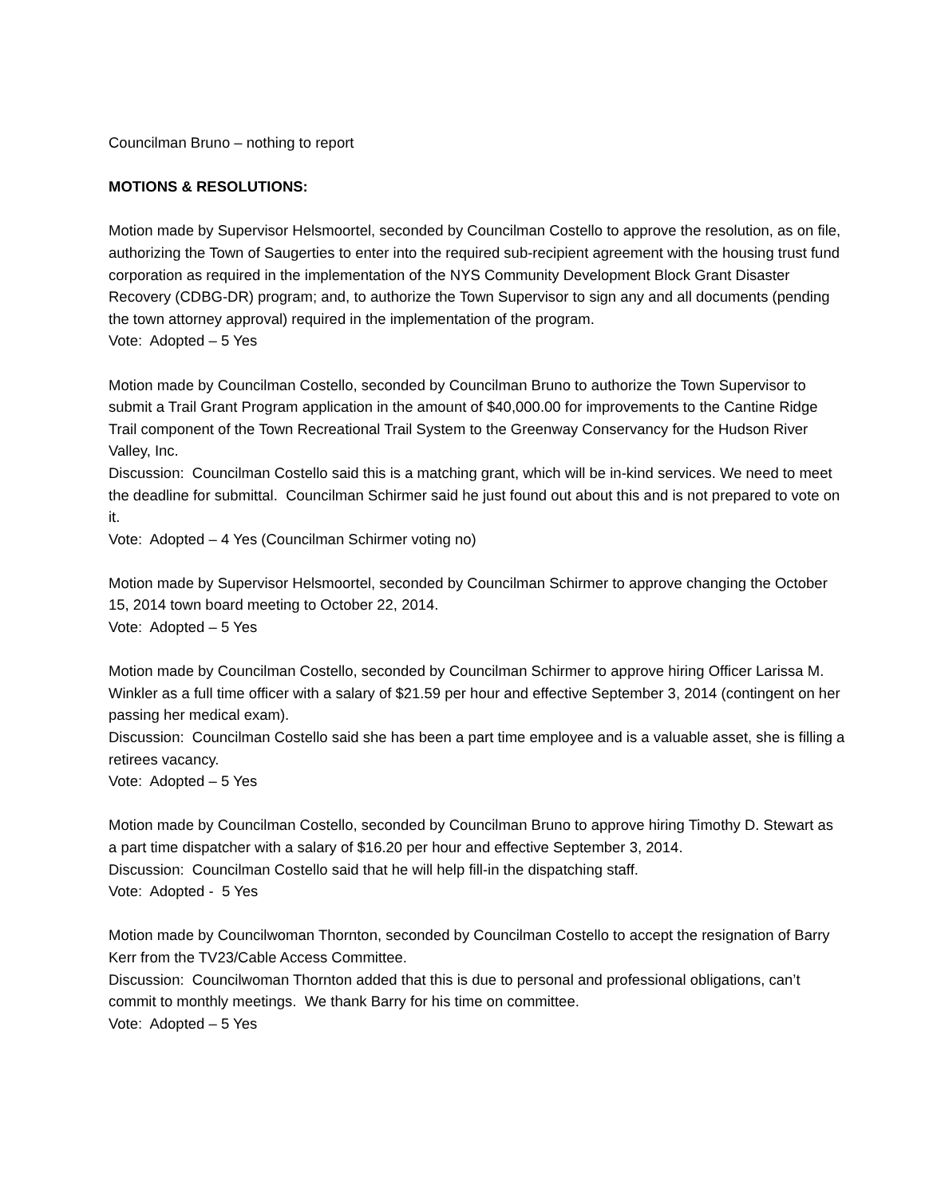Councilman Bruno – nothing to report
MOTIONS & RESOLUTIONS:
Motion made by Supervisor Helsmoortel, seconded by Councilman Costello to approve the resolution, as on file, authorizing the Town of Saugerties to enter into the required sub-recipient agreement with the housing trust fund corporation as required in the implementation of the NYS Community Development Block Grant Disaster Recovery (CDBG-DR) program; and, to authorize the Town Supervisor to sign any and all documents (pending the town attorney approval) required in the implementation of the program.
Vote: Adopted – 5 Yes
Motion made by Councilman Costello, seconded by Councilman Bruno to authorize the Town Supervisor to submit a Trail Grant Program application in the amount of $40,000.00 for improvements to the Cantine Ridge Trail component of the Town Recreational Trail System to the Greenway Conservancy for the Hudson River Valley, Inc.
Discussion: Councilman Costello said this is a matching grant, which will be in-kind services. We need to meet the deadline for submittal. Councilman Schirmer said he just found out about this and is not prepared to vote on it.
Vote: Adopted – 4 Yes (Councilman Schirmer voting no)
Motion made by Supervisor Helsmoortel, seconded by Councilman Schirmer to approve changing the October 15, 2014 town board meeting to October 22, 2014.
Vote: Adopted – 5 Yes
Motion made by Councilman Costello, seconded by Councilman Schirmer to approve hiring Officer Larissa M. Winkler as a full time officer with a salary of $21.59 per hour and effective September 3, 2014 (contingent on her passing her medical exam).
Discussion: Councilman Costello said she has been a part time employee and is a valuable asset, she is filling a retirees vacancy.
Vote: Adopted – 5 Yes
Motion made by Councilman Costello, seconded by Councilman Bruno to approve hiring Timothy D. Stewart as a part time dispatcher with a salary of $16.20 per hour and effective September 3, 2014.
Discussion: Councilman Costello said that he will help fill-in the dispatching staff.
Vote: Adopted - 5 Yes
Motion made by Councilwoman Thornton, seconded by Councilman Costello to accept the resignation of Barry Kerr from the TV23/Cable Access Committee.
Discussion: Councilwoman Thornton added that this is due to personal and professional obligations, can’t commit to monthly meetings. We thank Barry for his time on committee.
Vote: Adopted – 5 Yes